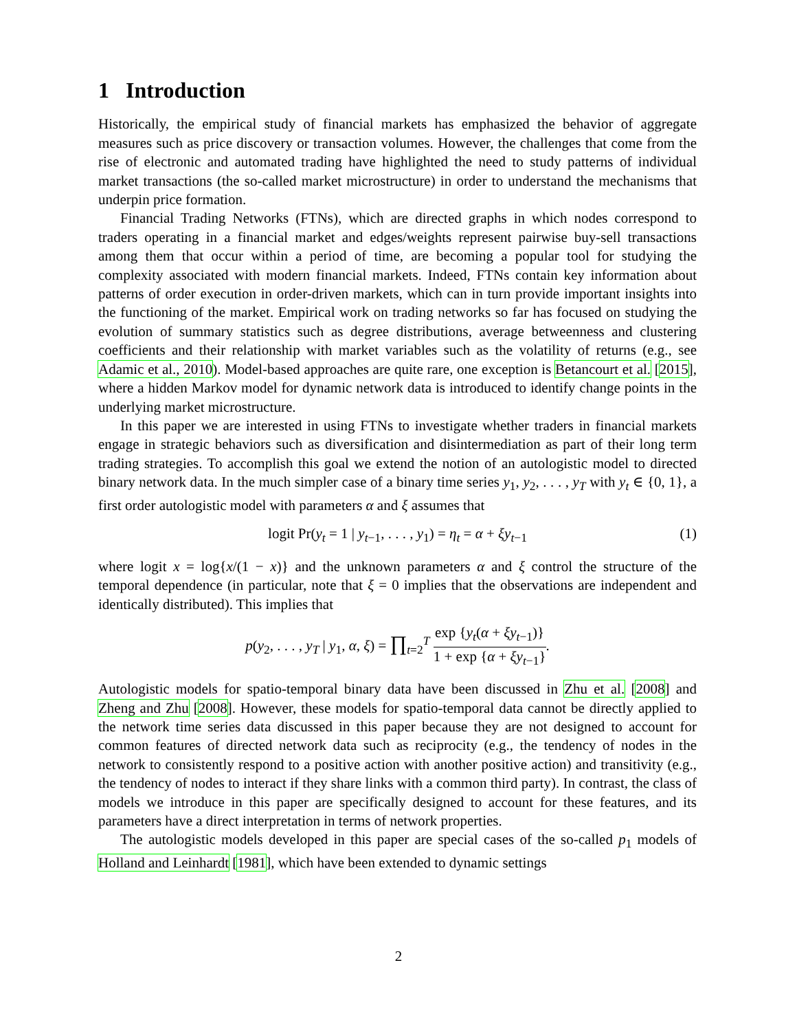1 Introduction
Historically, the empirical study of financial markets has emphasized the behavior of aggregate measures such as price discovery or transaction volumes. However, the challenges that come from the rise of electronic and automated trading have highlighted the need to study patterns of individual market transactions (the so-called market microstructure) in order to understand the mechanisms that underpin price formation.
Financial Trading Networks (FTNs), which are directed graphs in which nodes correspond to traders operating in a financial market and edges/weights represent pairwise buy-sell transactions among them that occur within a period of time, are becoming a popular tool for studying the complexity associated with modern financial markets. Indeed, FTNs contain key information about patterns of order execution in order-driven markets, which can in turn provide important insights into the functioning of the market. Empirical work on trading networks so far has focused on studying the evolution of summary statistics such as degree distributions, average betweenness and clustering coefficients and their relationship with market variables such as the volatility of returns (e.g., see Adamic et al., 2010). Model-based approaches are quite rare, one exception is Betancourt et al. [2015], where a hidden Markov model for dynamic network data is introduced to identify change points in the underlying market microstructure.
In this paper we are interested in using FTNs to investigate whether traders in financial markets engage in strategic behaviors such as diversification and disintermediation as part of their long term trading strategies. To accomplish this goal we extend the notion of an autologistic model to directed binary network data. In the much simpler case of a binary time series y<sub>1</sub>, y<sub>2</sub>, . . . , y<sub>T</sub> with y<sub>t</sub> ∈ {0, 1}, a first order autologistic model with parameters α and ξ assumes that
logit Pr(y<sub>t</sub> = 1 | y<sub>t−1</sub>, . . . , y<sub>1</sub>) = η<sub>t</sub> = α + ξy<sub>t−1</sub> (1)
where logit x = log{x/(1 − x)} and the unknown parameters α and ξ control the structure of the temporal dependence (in particular, note that ξ = 0 implies that the observations are independent and identically distributed). This implies that
p(y<sub>2</sub>, . . . , y<sub>T</sub> | y<sub>1</sub>, α, ξ) = ∏<sub>t=2</sub><sup>T</sup> exp {y<sub>t</sub>(α + ξy<sub>t−1</sub>)} 1 + exp {α + ξy<sub>t−1</sub>}.
Autologistic models for spatio-temporal binary data have been discussed in Zhu et al. [2008] and Zheng and Zhu [2008]. However, these models for spatio-temporal data cannot be directly applied to the network time series data discussed in this paper because they are not designed to account for common features of directed network data such as reciprocity (e.g., the tendency of nodes in the network to consistently respond to a positive action with another positive action) and transitivity (e.g., the tendency of nodes to interact if they share links with a common third party). In contrast, the class of models we introduce in this paper are specifically designed to account for these features, and its parameters have a direct interpretation in terms of network properties.
The autologistic models developed in this paper are special cases of the so-called p<sub>1</sub> models of Holland and Leinhardt [1981], which have been extended to dynamic settings
2